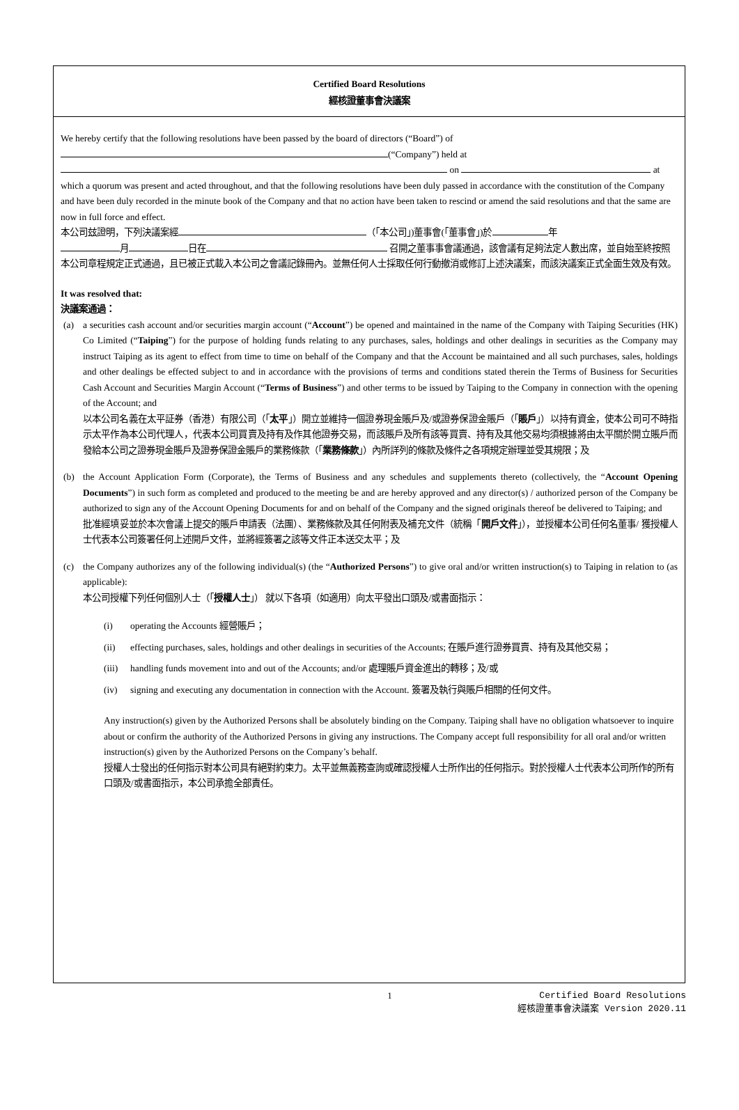Certified Board Resolutions
經核證董事會決議案
We hereby certify that the following resolutions have been passed by the board of directors (“Board”) of
(“Company”) held at
on at
which a quorum was present and acted throughout, and that the following resolutions have been duly passed in accordance with the constitution of the Company and have been duly recorded in the minute book of the Company and that no action have been taken to rescind or amend the said resolutions and that the same are now in full force and effect.
本公司玆證明，下列決議案經 （「本公司」)董事會(「董事會」)於 年
月 日在 召開之董事事會議通過，該會議有足夠法定人數出席，並自始至終按照本公司章程規定正式通過，且已被正式載入本公司之會議記錄冊內。並無任何人士採取任何行動撤消或修訂上述決議案，而該決議案正式全面生效及有效。
It was resolved that:
決議案通過：
(a) a securities cash account and/or securities margin account (“Account”) be opened and maintained in the name of the Company with Taiping Securities (HK) Co Limited (“Taiping”) for the purpose of holding funds relating to any purchases, sales, holdings and other dealings in securities as the Company may instruct Taiping as its agent to effect from time to time on behalf of the Company and that the Account be maintained and all such purchases, sales, holdings and other dealings be effected subject to and in accordance with the provisions of terms and conditions stated therein the Terms of Business for Securities Cash Account and Securities Margin Account (“Terms of Business”) and other terms to be issued by Taiping to the Company in connection with the opening of the Account; and
以本公司名義在太平証券（香港）有限公司（「太平」）開立並維持一個證券現金賬戶及/或證券保證金賬戶（「賬戶」）以持有資金，使本公司可不時指示太平作為本公司代理人，代表本公司買賣及持有及作其他證券交易，而該賬戶及所有該等買賣、持有及其他交易均須根據將由太平關於開立賬戶而發給本公司之證券現金賬戶及證券保證金賬戶的業務條款（「業務條款」）內所詳列的條款及條件之各項規定辦理並受其規限；及
(b) the Account Application Form (Corporate), the Terms of Business and any schedules and supplements thereto (collectively, the “Account Opening Documents”) in such form as completed and produced to the meeting be and are hereby approved and any director(s) / authorized person of the Company be authorized to sign any of the Account Opening Documents for and on behalf of the Company and the signed originals thereof be delivered to Taiping; and
批准經填妥並於本次會議上提交的賬戶申請表（法團）、業務條款及其任何附表及補充文件（統稱「開戶文件」），並授權本公司任何名董事/ 獲授權人士代表本公司簽署任何上述開戶文件，並將經簽署之該等文件正本送交太平；及
(c) the Company authorizes any of the following individual(s) (the “Authorized Persons”) to give oral and/or written instruction(s) to Taiping in relation to (as applicable):
本公司授權下列任何個別人士（「授權人士」） 就以下各項（如適用）向太平發出口頭及/或書面指示：
(i) operating the Accounts 經營賬戶；
(ii) effecting purchases, sales, holdings and other dealings in securities of the Accounts; 在賬戶進行證券買賣、持有及其他交易；
(iii)
handling funds movement into and out of the Accounts; and/or 處理賬戶資金進出的轉移；及/或
(iv) signing and executing any documentation in connection with the Account. 簽署及執行與賬戶相關的任何文件。
Any instruction(s) given by the Authorized Persons shall be absolutely binding on the Company. Taiping shall have no obligation whatsoever to inquire about or confirm the authority of the Authorized Persons in giving any instructions. The Company accept full responsibility for all oral and/or written instruction(s) given by the Authorized Persons on the Company’s behalf.
授權人士發出的任何指示對本公司具有絕對約束力。太平並無義務查詢或確認授權人士所作出的任何指示。對於授權人士代表本公司所作的所有口頭及/或書面指示，本公司承擔全部責任。
1 Certified Board Resolutions
經核證董事會決議案 Version 2020.11